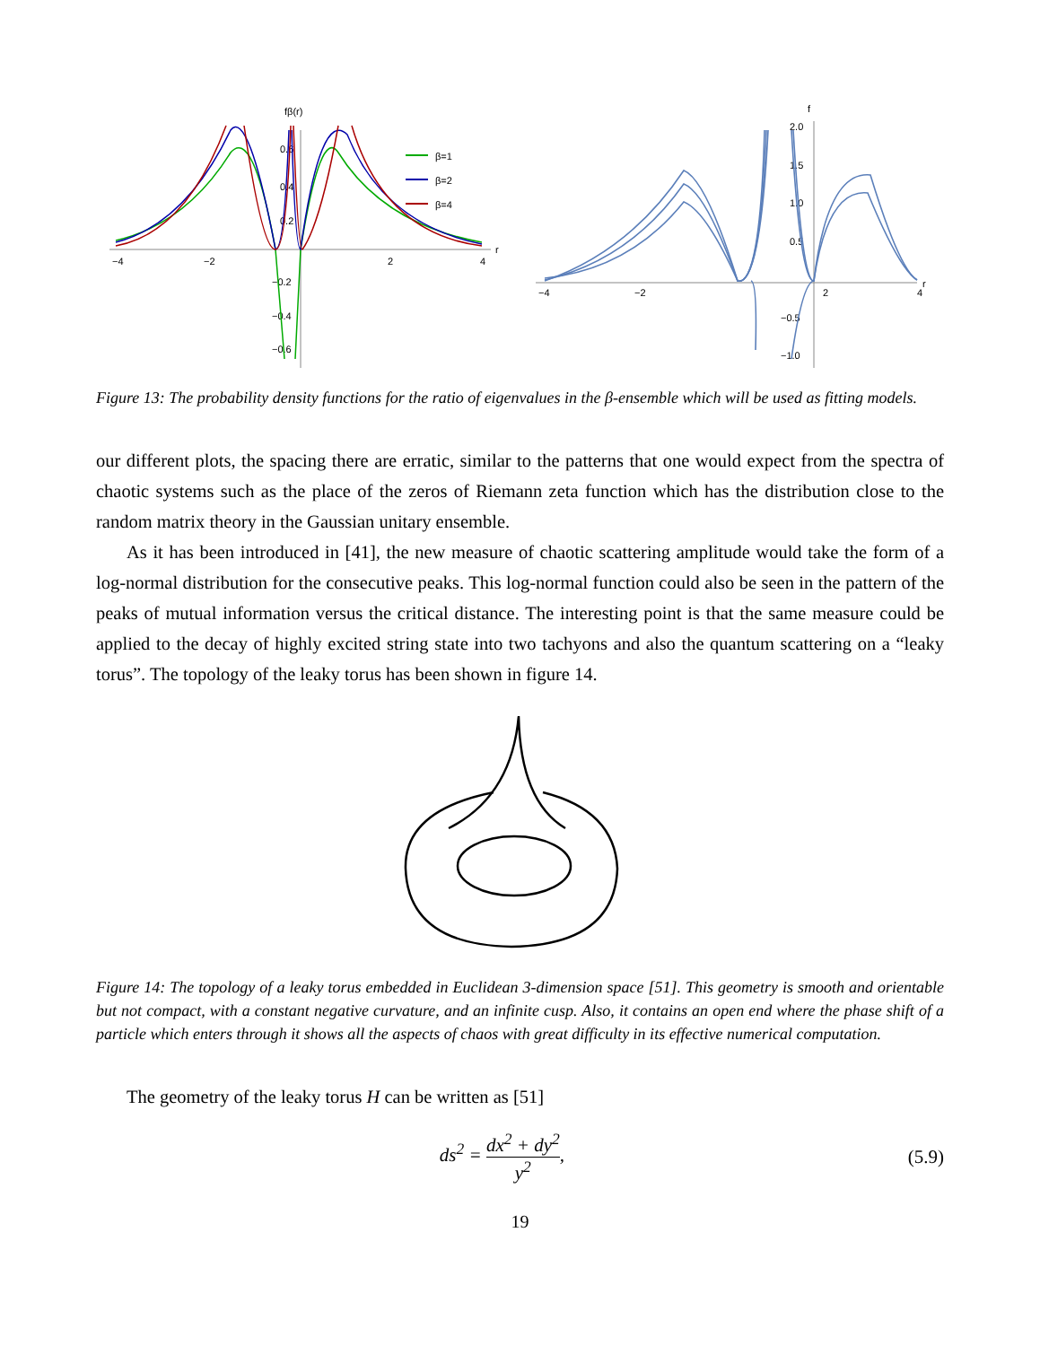fβ(r)
r
−4
−2
2
4
0.6
0.4
0.2
−0.2
−0.4
−0.6
β=1
β=2
β=4
f
r
−4
−2
2
4
2.0
1.5
1.0
0.5
−0.5
−1.0
Figure 13: The probability density functions for the ratio of eigenvalues in the β-ensemble which will be used as fitting models.
our different plots, the spacing there are erratic, similar to the patterns that one would expect from the spectra of chaotic systems such as the place of the zeros of Riemann zeta function which has the distribution close to the random matrix theory in the Gaussian unitary ensemble.
As it has been introduced in [41], the new measure of chaotic scattering amplitude would take the form of a log-normal distribution for the consecutive peaks. This log-normal function could also be seen in the pattern of the peaks of mutual information versus the critical distance. The interesting point is that the same measure could be applied to the decay of highly excited string state into two tachyons and also the quantum scattering on a “leaky torus”. The topology of the leaky torus has been shown in figure 14.
Figure 14: The topology of a leaky torus embedded in Euclidean 3-dimension space [51]. This geometry is smooth and orientable but not compact, with a constant negative curvature, and an infinite cusp. Also, it contains an open end where the phase shift of a particle which enters through it shows all the aspects of chaos with great difficulty in its effective numerical computation.
The geometry of the leaky torus H can be written as [51]
ds<sup>2</sup> = dx<sup>2</sup> + dy<sup>2</sup> y<sup>2</sup>, (5.9)
19